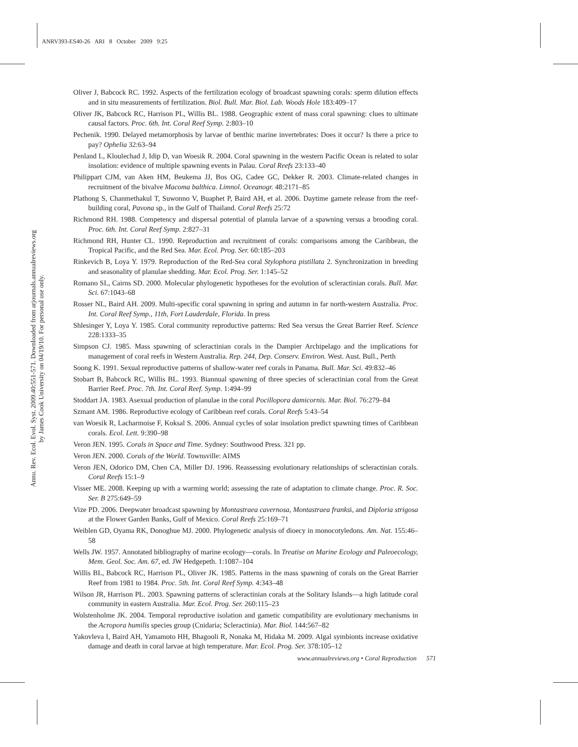ANRV393-ES40-26 ARI 8 October 2009 9:25
Annu. Rev. Ecol. Evol. Syst. 2009.40:551-571. Downloaded from arjournals.annualreviews.org
by James Cook University on 04/19/10. For personal use only.
Oliver J, Babcock RC. 1992. Aspects of the fertilization ecology of broadcast spawning corals: sperm dilution effects and in situ measurements of fertilization. Biol. Bull. Mar. Biol. Lab. Woods Hole 183:409–17
Oliver JK, Babcock RC, Harrison PL, Willis BL. 1988. Geographic extent of mass coral spawning: clues to ultimate causal factors. Proc. 6th. Int. Coral Reef Symp. 2:803–10
Pechenik. 1990. Delayed metamorphosis by larvae of benthic marine invertebrates: Does it occur? Is there a price to pay? Ophelia 32:63–94
Penland L, Kloulechad J, Idip D, van Woesik R. 2004. Coral spawning in the western Pacific Ocean is related to solar insolation: evidence of multiple spawning events in Palau. Coral Reefs 23:133–40
Philippart CJM, van Aken HM, Beukema JJ, Bos OG, Cadee GC, Dekker R. 2003. Climate-related changes in recruitment of the bivalve Macoma balthica. Limnol. Oceanogr. 48:2171–85
Plathong S, Chanmethakul T, Suwonno V, Buaphet P, Baird AH, et al. 2006. Daytime gamete release from the reef-building coral, Pavona sp., in the Gulf of Thailand. Coral Reefs 25:72
Richmond RH. 1988. Competency and dispersal potential of planula larvae of a spawning versus a brooding coral. Proc. 6th. Int. Coral Reef Symp. 2:827–31
Richmond RH, Hunter CL. 1990. Reproduction and recruitment of corals: comparisons among the Caribbean, the Tropical Pacific, and the Red Sea. Mar. Ecol. Prog. Ser. 60:185–203
Rinkevich B, Loya Y. 1979. Reproduction of the Red-Sea coral Stylophora pistillata 2. Synchronization in breeding and seasonality of planulae shedding. Mar. Ecol. Prog. Ser. 1:145–52
Romano SL, Cairns SD. 2000. Molecular phylogenetic hypotheses for the evolution of scleractinian corals. Bull. Mar. Sci. 67:1043–68
Rosser NL, Baird AH. 2009. Multi-specific coral spawning in spring and autumn in far north-western Australia. Proc. Int. Coral Reef Symp., 11th, Fort Lauderdale, Florida. In press
Shlesinger Y, Loya Y. 1985. Coral community reproductive patterns: Red Sea versus the Great Barrier Reef. Science 228:1333–35
Simpson CJ. 1985. Mass spawning of scleractinian corals in the Dampier Archipelago and the implications for management of coral reefs in Western Australia. Rep. 244, Dep. Conserv. Environ. West. Aust. Bull., Perth
Soong K. 1991. Sexual reproductive patterns of shallow-water reef corals in Panama. Bull. Mar. Sci. 49:832–46
Stobart B, Babcock RC, Willis BL. 1993. Biannual spawning of three species of scleractinian coral from the Great Barrier Reef. Proc. 7th. Int. Coral Reef. Symp. 1:494–99
Stoddart JA. 1983. Asexual production of planulae in the coral Pocillopora damicornis. Mar. Biol. 76:279–84
Szmant AM. 1986. Reproductive ecology of Caribbean reef corals. Coral Reefs 5:43–54
van Woesik R, Lacharmoise F, Koksal S. 2006. Annual cycles of solar insolation predict spawning times of Caribbean corals. Ecol. Lett. 9:390–98
Veron JEN. 1995. Corals in Space and Time. Sydney: Southwood Press. 321 pp.
Veron JEN. 2000. Corals of the World. Townsville: AIMS
Veron JEN, Odorico DM, Chen CA, Miller DJ. 1996. Reassessing evolutionary relationships of scleractinian corals. Coral Reefs 15:1–9
Visser ME. 2008. Keeping up with a warming world; assessing the rate of adaptation to climate change. Proc. R. Soc. Ser. B 275:649–59
Vize PD. 2006. Deepwater broadcast spawning by Montastraea cavernosa, Montastraea franksi, and Diploria strigosa at the Flower Garden Banks, Gulf of Mexico. Coral Reefs 25:169–71
Weiblen GD, Oyama RK, Donoghue MJ. 2000. Phylogenetic analysis of dioecy in monocotyledons. Am. Nat. 155:46–58
Wells JW. 1957. Annotated bibliography of marine ecology—corals. In Treatise on Marine Ecology and Paleoecology, Mem. Geol. Soc. Am. 67, ed. JW Hedgepeth. 1:1087–104
Willis BL, Babcock RC, Harrison PL, Oliver JK. 1985. Patterns in the mass spawning of corals on the Great Barrier Reef from 1981 to 1984. Proc. 5th. Int. Coral Reef Symp. 4:343–48
Wilson JR, Harrison PL. 2003. Spawning patterns of scleractinian corals at the Solitary Islands—a high latitude coral community in eastern Australia. Mar. Ecol. Prog. Ser. 260:115–23
Wolstenholme JK. 2004. Temporal reproductive isolation and gametic compatibility are evolutionary mechanisms in the Acropora humilis species group (Cnidaria; Scleractinia). Mar. Biol. 144:567–82
Yakovleva I, Baird AH, Yamamoto HH, Bhagooli R, Nonaka M, Hidaka M. 2009. Algal symbionts increase oxidative damage and death in coral larvae at high temperature. Mar. Ecol. Prog. Ser. 378:105–12
www.annualreviews.org • Coral Reproduction 571